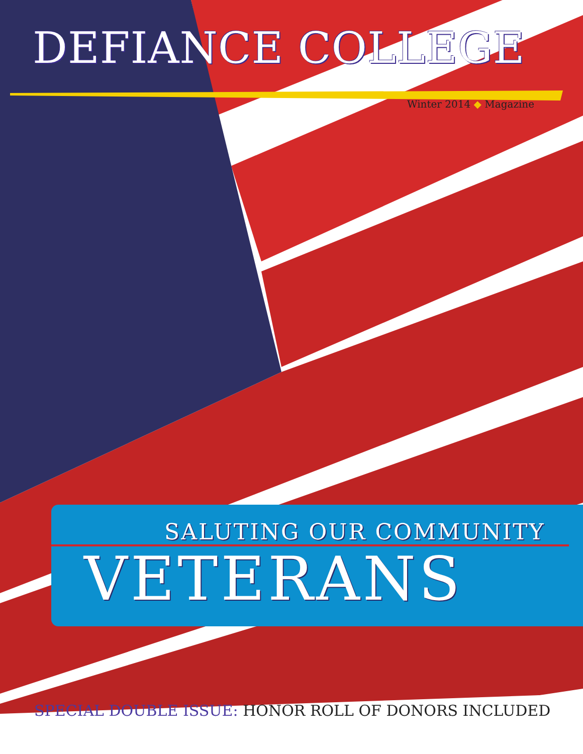DEFIANCE COLLEGE
Winter 2014 ◆ Magazine
SALUTING OUR COMMUNITY
VETERANS
SPECIAL DOUBLE ISSUE: HONOR ROLL OF DONORS INCLUDED